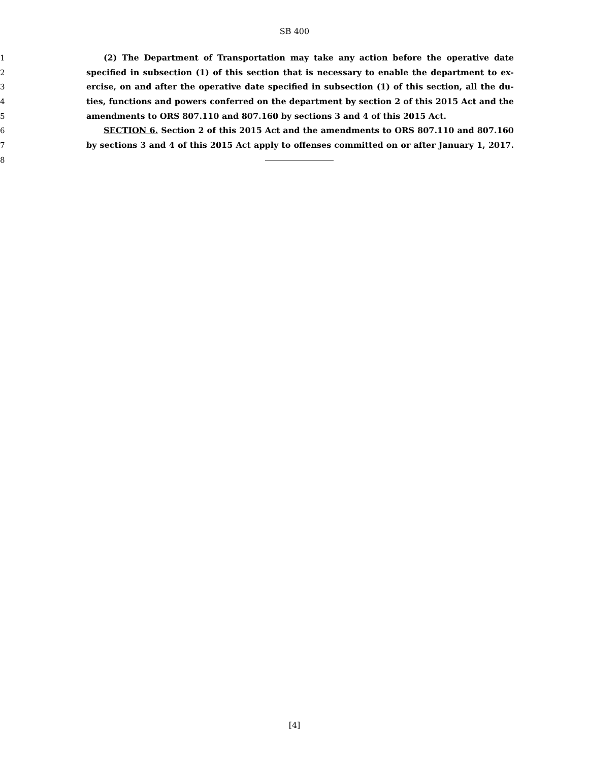SB 400
1 (2) The Department of Transportation may take any action before the operative date
2 specified in subsection (1) of this section that is necessary to enable the department to ex-
3 ercise, on and after the operative date specified in subsection (1) of this section, all the du-
4 ties, functions and powers conferred on the department by section 2 of this 2015 Act and the
5 amendments to ORS 807.110 and 807.160 by sections 3 and 4 of this 2015 Act.
6 SECTION 6. Section 2 of this 2015 Act and the amendments to ORS 807.110 and 807.160
7 by sections 3 and 4 of this 2015 Act apply to offenses committed on or after January 1, 2017.
8
[4]